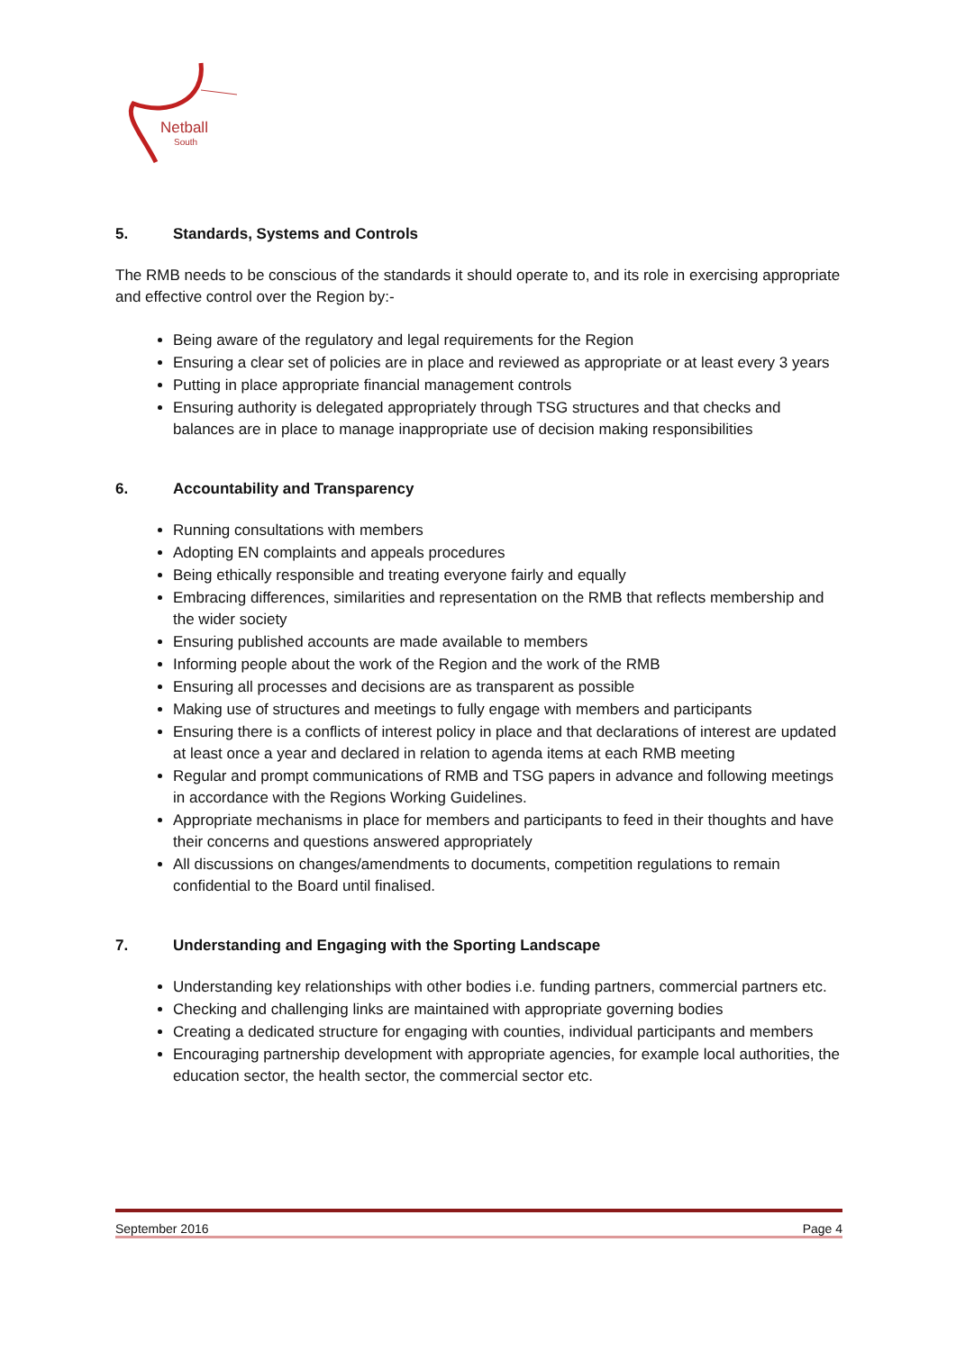Netball
South
5. Standards, Systems and Controls
The RMB needs to be conscious of the standards it should operate to, and its role in exercising appropriate and effective control over the Region by:-
Being aware of the regulatory and legal requirements for the Region
Ensuring a clear set of policies are in place and reviewed as appropriate or at least every 3 years
Putting in place appropriate financial management controls
Ensuring authority is delegated appropriately through TSG structures and that checks and balances are in place to manage inappropriate use of decision making responsibilities
6. Accountability and Transparency
Running consultations with members
Adopting EN complaints and appeals procedures
Being ethically responsible and treating everyone fairly and equally
Embracing differences, similarities and representation on the RMB that reflects membership and the wider society
Ensuring published accounts are made available to members
Informing people about the work of the Region and the work of the RMB
Ensuring all processes and decisions are as transparent as possible
Making use of structures and meetings to fully engage with members and participants
Ensuring there is a conflicts of interest policy in place and that declarations of interest are updated at least once a year and declared in relation to agenda items at each RMB meeting
Regular and prompt communications of RMB and TSG papers in advance and following meetings in accordance with the Regions Working Guidelines.
Appropriate mechanisms in place for members and participants to feed in their thoughts and have their concerns and questions answered appropriately
All discussions on changes/amendments to documents, competition regulations to remain confidential to the Board until finalised.
7. Understanding and Engaging with the Sporting Landscape
Understanding key relationships with other bodies i.e. funding partners, commercial partners etc.
Checking and challenging links are maintained with appropriate governing bodies
Creating a dedicated structure for engaging with counties, individual participants and members
Encouraging partnership development with appropriate agencies, for example local authorities, the education sector, the health sector, the commercial sector etc.
September 2016 Page 4